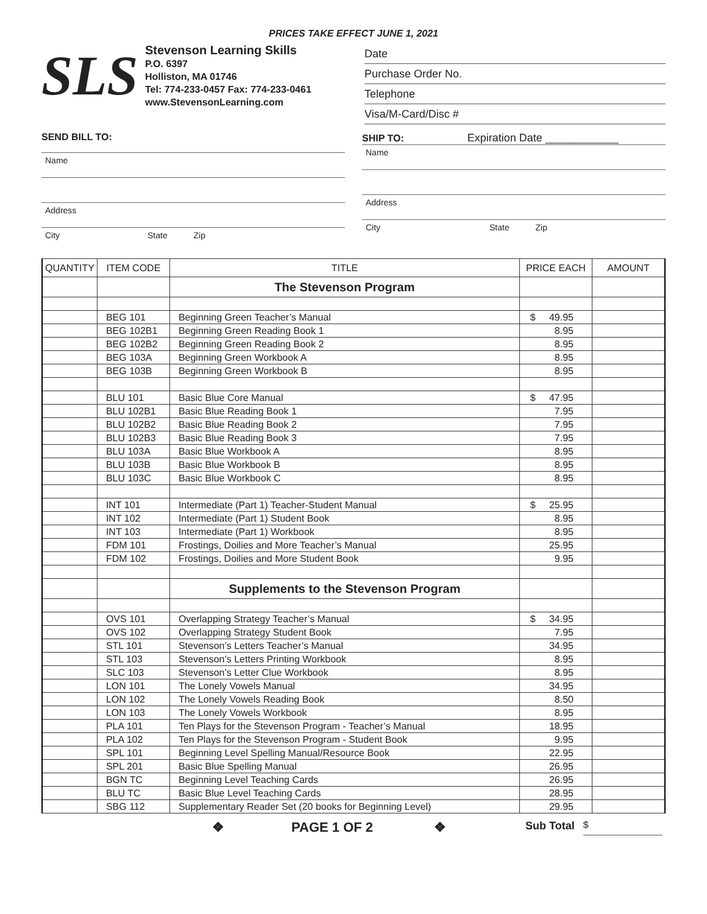PRICES TAKE EFFECT JUNE 1, 2021
SLS
Stevenson Learning Skills
P.O. 6397
Holliston, MA 01746
Tel: 774-233-0457 Fax: 774-233-0461
www.StevensonLearning.com
Date
Purchase Order No.
Telephone
Visa/M-Card/Disc #
SEND BILL TO:
Name
Address
City State Zip
SHIP TO: Expiration Date ____________
Name
Address
City State Zip
| QUANTITY | ITEM CODE | TITLE | PRICE EACH | AMOUNT |
| --- | --- | --- | --- | --- |
| | | The Stevenson Program | | |
| | BEG 101 | Beginning Green Teacher’s Manual | $ 49.95 | |
| | BEG 102B1 | Beginning Green Reading Book 1 | 8.95 | |
| | BEG 102B2 | Beginning Green Reading Book 2 | 8.95 | |
| | BEG 103A | Beginning Green Workbook A | 8.95 | |
| | BEG 103B | Beginning Green Workbook B | 8.95 | |
| | BLU 101 | Basic Blue Core Manual | $ 47.95 | |
| | BLU 102B1 | Basic Blue Reading Book 1 | 7.95 | |
| | BLU 102B2 | Basic Blue Reading Book 2 | 7.95 | |
| | BLU 102B3 | Basic Blue Reading Book 3 | 7.95 | |
| | BLU 103A | Basic Blue Workbook A | 8.95 | |
| | BLU 103B | Basic Blue Workbook B | 8.95 | |
| | BLU 103C | Basic Blue Workbook C | 8.95 | |
| | INT 101 | Intermediate (Part 1) Teacher-Student Manual | $ 25.95 | |
| | INT 102 | Intermediate (Part 1) Student Book | 8.95 | |
| | INT 103 | Intermediate (Part 1) Workbook | 8.95 | |
| | FDM 101 | Frostings, Doilies and More Teacher’s Manual | 25.95 | |
| | FDM 102 | Frostings, Doilies and More Student Book | 9.95 | |
| | | Supplements to the Stevenson Program | | |
| | OVS 101 | Overlapping Strategy Teacher’s Manual | $ 34.95 | |
| | OVS 102 | Overlapping Strategy Student Book | 7.95 | |
| | STL 101 | Stevenson’s Letters Teacher’s Manual | 34.95 | |
| | STL 103 | Stevenson’s Letters Printing Workbook | 8.95 | |
| | SLC 103 | Stevenson’s Letter Clue Workbook | 8.95 | |
| | LON 101 | The Lonely Vowels Manual | 34.95 | |
| | LON 102 | The Lonely Vowels Reading Book | 8.50 | |
| | LON 103 | The Lonely Vowels Workbook | 8.95 | |
| | PLA 101 | Ten Plays for the Stevenson Program - Teacher’s Manual | 18.95 | |
| | PLA 102 | Ten Plays for the Stevenson Program - Student Book | 9.95 | |
| | SPL 101 | Beginning Level Spelling Manual/Resource Book | 22.95 | |
| | SPL 201 | Basic Blue Spelling Manual | 26.95 | |
| | BGN TC | Beginning Level Teaching Cards | 26.95 | |
| | BLU TC | Basic Blue Level Teaching Cards | 28.95 | |
| | SBG 112 | Supplementary Reader Set (20 books for Beginning Level) | 29.95 | |
❖ PAGE 1 OF 2 ❖ Sub Total $